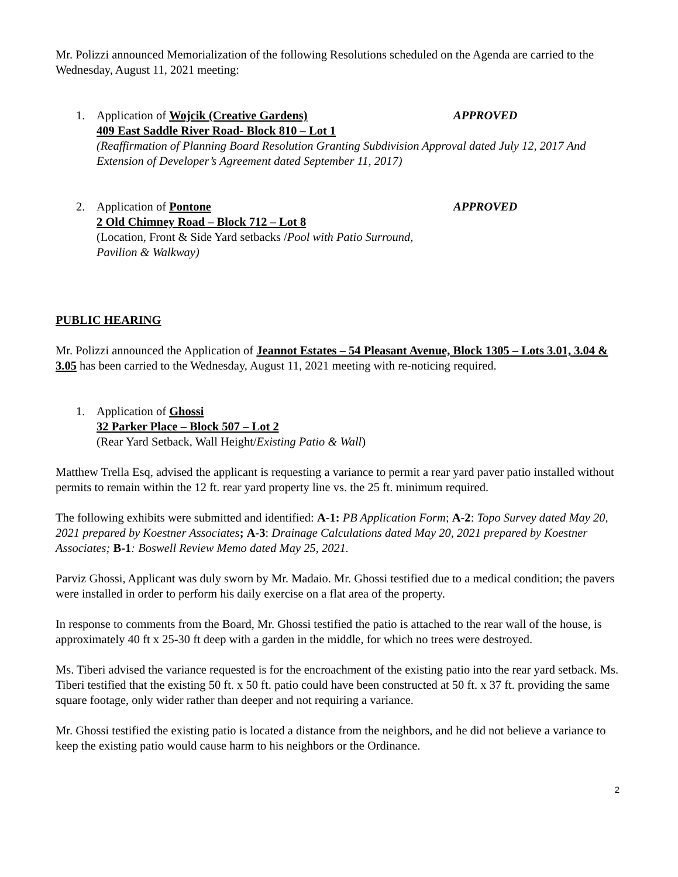Mr. Polizzi announced Memorialization of the following Resolutions scheduled on the Agenda are carried to the Wednesday, August 11, 2021 meeting:
1. Application of Wojcik (Creative Gardens) APPROVED
409 East Saddle River Road- Block 810 – Lot 1
(Reaffirmation of Planning Board Resolution Granting Subdivision Approval dated July 12, 2017 And Extension of Developer’s Agreement dated September 11, 2017)
2. Application of Pontone APPROVED
2 Old Chimney Road – Block 712 – Lot 8
(Location, Front & Side Yard setbacks /Pool with Patio Surround,
Pavilion & Walkway)
PUBLIC HEARING
Mr. Polizzi announced the Application of Jeannot Estates – 54 Pleasant Avenue, Block 1305 – Lots 3.01, 3.04 & 3.05 has been carried to the Wednesday, August 11, 2021 meeting with re-noticing required.
1. Application of Ghossi
32 Parker Place – Block 507 – Lot 2
(Rear Yard Setback, Wall Height/Existing Patio & Wall)
Matthew Trella Esq, advised the applicant is requesting a variance to permit a rear yard paver patio installed without permits to remain within the 12 ft. rear yard property line vs. the 25 ft. minimum required.
The following exhibits were submitted and identified: A-1: PB Application Form; A-2: Topo Survey dated May 20, 2021 prepared by Koestner Associates; A-3: Drainage Calculations dated May 20, 2021 prepared by Koestner Associates; B-1: Boswell Review Memo dated May 25, 2021.
Parviz Ghossi, Applicant was duly sworn by Mr. Madaio. Mr. Ghossi testified due to a medical condition; the pavers were installed in order to perform his daily exercise on a flat area of the property.
In response to comments from the Board, Mr. Ghossi testified the patio is attached to the rear wall of the house, is approximately 40 ft x 25-30 ft deep with a garden in the middle, for which no trees were destroyed.
Ms. Tiberi advised the variance requested is for the encroachment of the existing patio into the rear yard setback. Ms. Tiberi testified that the existing 50 ft. x 50 ft. patio could have been constructed at 50 ft. x 37 ft. providing the same square footage, only wider rather than deeper and not requiring a variance.
Mr. Ghossi testified the existing patio is located a distance from the neighbors, and he did not believe a variance to keep the existing patio would cause harm to his neighbors or the Ordinance.
2